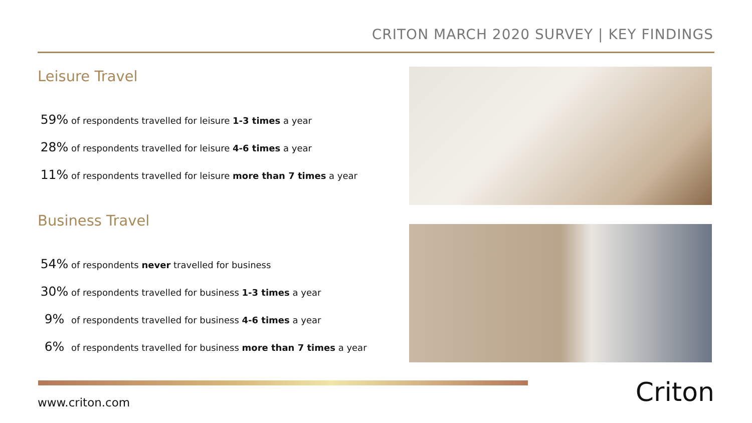CRITON MARCH 2020 SURVEY | KEY FINDINGS
Leisure Travel
59% of respondents travelled for leisure 1-3 times a year
28% of respondents travelled for leisure 4-6 times a year
11% of respondents travelled for leisure more than 7 times a year
Business Travel
54% of respondents never travelled for business
30% of respondents travelled for business 1-3 times a year
9% of respondents travelled for business 4-6 times a year
6% of respondents travelled for business more than 7 times a year
www.criton.com Criton